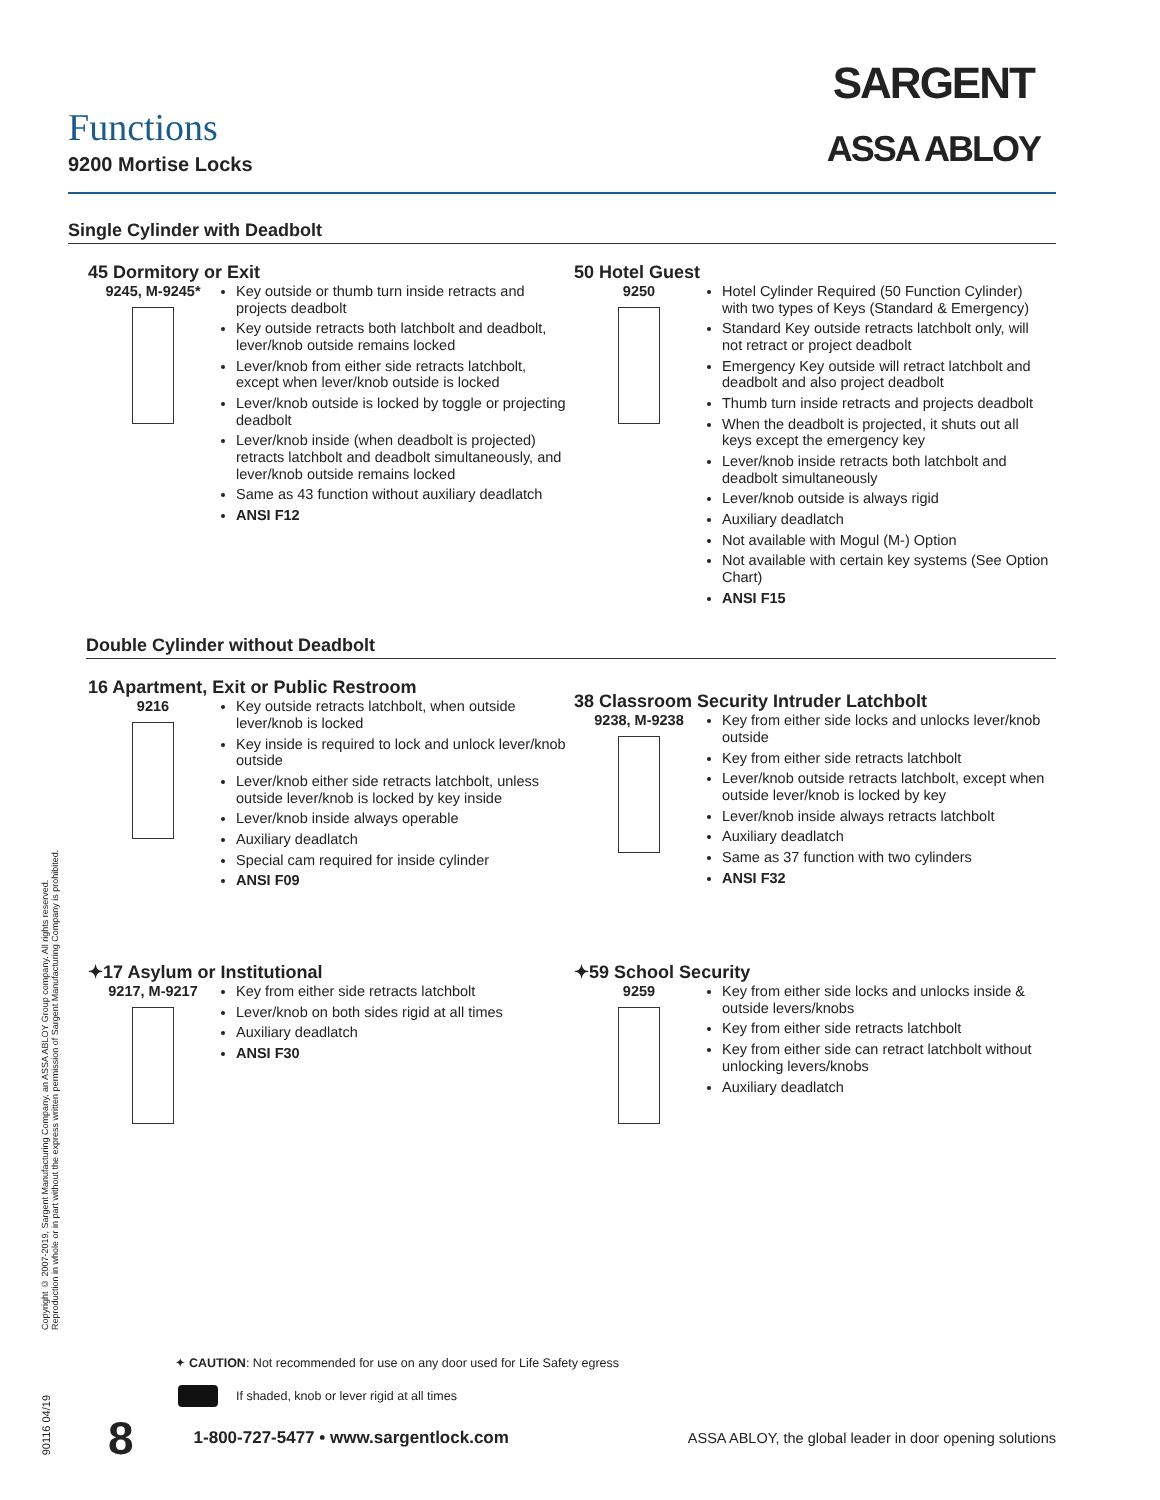Functions
9200 Mortise Locks
SARGENT
ASSA ABLOY
Single Cylinder with Deadbolt
45 Dormitory or Exit
9245, M-9245*
Key outside or thumb turn inside retracts and projects deadbolt
Key outside retracts both latchbolt and deadbolt, lever/knob outside remains locked
Lever/knob from either side retracts latchbolt, except when lever/knob outside is locked
Lever/knob outside is locked by toggle or projecting deadbolt
Lever/knob inside (when deadbolt is projected) retracts latchbolt and deadbolt simultaneously, and lever/knob outside remains locked
Same as 43 function without auxiliary deadlatch
ANSI F12
50 Hotel Guest
9250
Hotel Cylinder Required (50 Function Cylinder) with two types of Keys (Standard & Emergency)
Standard Key outside retracts latchbolt only, will not retract or project deadbolt
Emergency Key outside will retract latchbolt and deadbolt and also project deadbolt
Thumb turn inside retracts and projects deadbolt
When the deadbolt is projected, it shuts out all keys except the emergency key
Lever/knob inside retracts both latchbolt and deadbolt simultaneously
Lever/knob outside is always rigid
Auxiliary deadlatch
Not available with Mogul (M-) Option
Not available with certain key systems (See Option Chart)
ANSI F15
Double Cylinder without Deadbolt
16 Apartment, Exit or Public Restroom
9216
Key outside retracts latchbolt, when outside lever/knob is locked
Key inside is required to lock and unlock lever/knob outside
Lever/knob either side retracts latchbolt, unless outside lever/knob is locked by key inside
Lever/knob inside always operable
Auxiliary deadlatch
Special cam required for inside cylinder
ANSI F09
38 Classroom Security Intruder Latchbolt
9238, M-9238
Key from either side locks and unlocks lever/knob outside
Key from either side retracts latchbolt
Lever/knob outside retracts latchbolt, except when outside lever/knob is locked by key
Lever/knob inside always retracts latchbolt
Auxiliary deadlatch
Same as 37 function with two cylinders
ANSI F32
✦17 Asylum or Institutional
9217, M-9217
Key from either side retracts latchbolt
Lever/knob on both sides rigid at all times
Auxiliary deadlatch
ANSI F30
✦59 School Security
9259
Key from either side locks and unlocks inside & outside levers/knobs
Key from either side retracts latchbolt
Key from either side can retract latchbolt without unlocking levers/knobs
Auxiliary deadlatch
Copyright © 2007-2019, Sargent Manufacturing Company, an ASSA ABLOY Group company. All rights reserved. Reproduction in whole or in part without the express written permission of Sargent Manufacturing Company is prohibited.
✦ CAUTION: Not recommended for use on any door used for Life Safety egress
If shaded, knob or lever rigid at all times
90116 04/19
8 1-800-727-5477 • www.sargentlock.com ASSA ABLOY, the global leader in door opening solutions